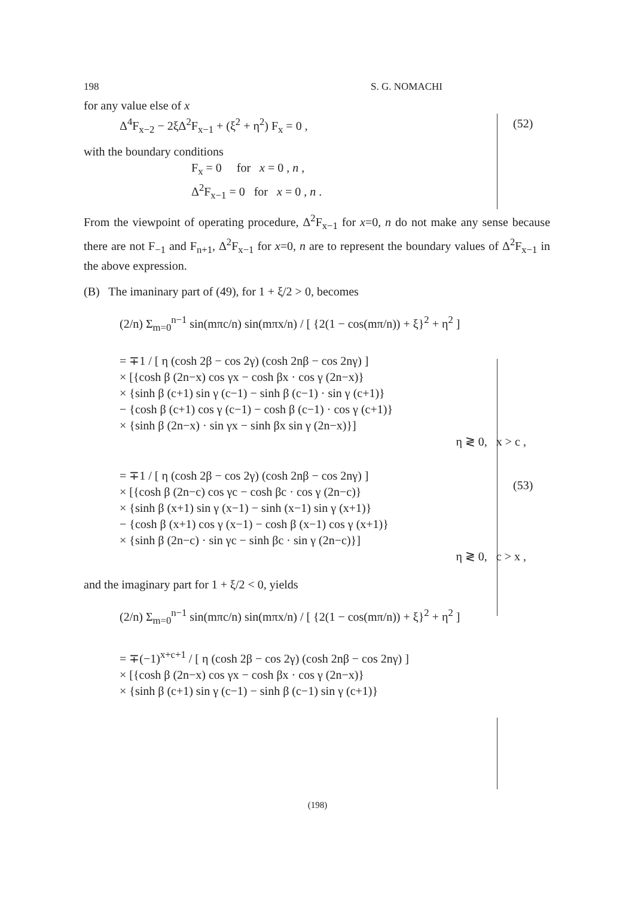198 S. G. NOMACHI
for any value else of x
Δ<sup>4</sup>F<sub>x−2</sub> − 2ξΔ<sup>2</sup>F<sub>x−1</sub> + (ξ<sup>2</sup> + η<sup>2</sup>) F<sub>x</sub> = 0 ,
with the boundary conditions
F<sub>x</sub> = 0 for x = 0 , n ,
Δ<sup>2</sup>F<sub>x−1</sub> = 0 for x = 0 , n .
From the viewpoint of operating procedure, Δ<sup>2</sup>F<sub>x−1</sub> for x=0, n do not make any sense because there are not F<sub>−1</sub> and F<sub>n+1</sub>, Δ<sup>2</sup>F<sub>x−1</sub> for x=0, n are to represent the boundary values of Δ<sup>2</sup>F<sub>x−1</sub> in the above expression.
(B) The imaninary part of (49), for 1 + ξ/2 > 0, becomes
(2/n) Σ<sub>m=0</sub><sup>n−1</sup> sin(mπc/n) sin(mπx/n) / [ {2(1 − cos(mπ/n)) + ξ}<sup>2</sup> + η<sup>2</sup> ]
= ∓1 / [ η (cosh 2β − cos 2γ) (cosh 2nβ − cos 2nγ) ]
× [{cosh β (2n−x) cos γx − cosh βx · cos γ (2n−x)}
× {sinh β (c+1) sin γ (c−1) − sinh β (c−1) · sin γ (c+1)}
− {cosh β (c+1) cos γ (c−1) − cosh β (c−1) · cos γ (c+1)}
× {sinh β (2n−x) · sin γx − sinh βx sin γ (2n−x)}]
η ≷ 0, x > c ,
= ∓1 / [ η (cosh 2β − cos 2γ) (cosh 2nβ − cos 2nγ) ]
× [{cosh β (2n−c) cos γc − cosh βc · cos γ (2n−c)}
× {sinh β (x+1) sin γ (x−1) − sinh (x−1) sin γ (x+1)}
− {cosh β (x+1) cos γ (x−1) − cosh β (x−1) cos γ (x+1)}
× {sinh β (2n−c) · sin γc − sinh βc · sin γ (2n−c)}]
η ≷ 0, c > x ,
and the imaginary part for 1 + ξ/2 < 0, yields
(2/n) Σ<sub>m=0</sub><sup>n−1</sup> sin(mπc/n) sin(mπx/n) / [ {2(1 − cos(mπ/n)) + ξ}<sup>2</sup> + η<sup>2</sup> ]
= ∓(−1)<sup>x+c+1</sup> / [ η (cosh 2β − cos 2γ) (cosh 2nβ − cos 2nγ) ]
× [{cosh β (2n−x) cos γx − cosh βx · cos γ (2n−x)}
× {sinh β (c+1) sin γ (c−1) − sinh β (c−1) sin γ (c+1)}
(52)
(53)
(198)